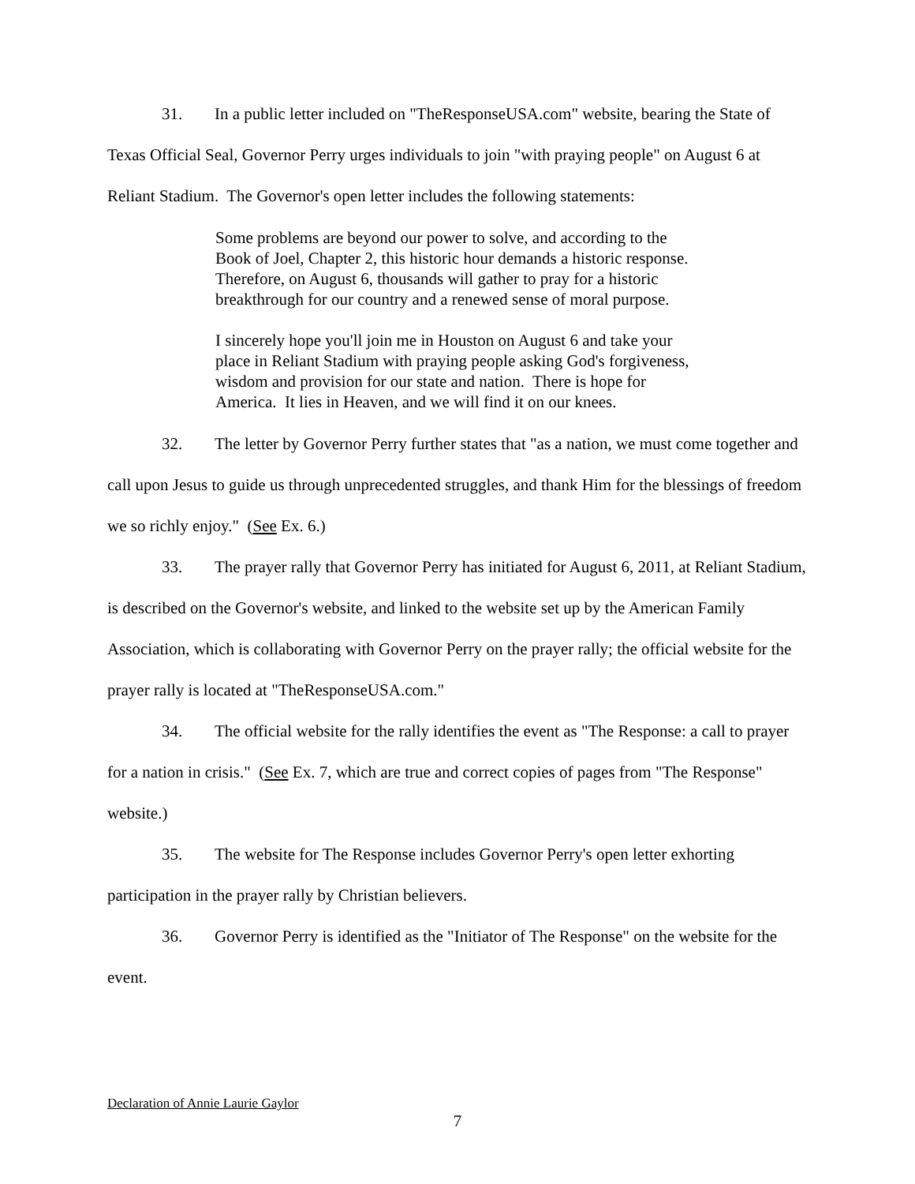31. In a public letter included on "TheResponseUSA.com" website, bearing the State of Texas Official Seal, Governor Perry urges individuals to join "with praying people" on August 6 at Reliant Stadium. The Governor's open letter includes the following statements:
Some problems are beyond our power to solve, and according to the Book of Joel, Chapter 2, this historic hour demands a historic response. Therefore, on August 6, thousands will gather to pray for a historic breakthrough for our country and a renewed sense of moral purpose.
I sincerely hope you'll join me in Houston on August 6 and take your place in Reliant Stadium with praying people asking God's forgiveness, wisdom and provision for our state and nation. There is hope for America. It lies in Heaven, and we will find it on our knees.
32. The letter by Governor Perry further states that "as a nation, we must come together and call upon Jesus to guide us through unprecedented struggles, and thank Him for the blessings of freedom we so richly enjoy." (See Ex. 6.)
33. The prayer rally that Governor Perry has initiated for August 6, 2011, at Reliant Stadium, is described on the Governor's website, and linked to the website set up by the American Family Association, which is collaborating with Governor Perry on the prayer rally; the official website for the prayer rally is located at "TheResponseUSA.com."
34. The official website for the rally identifies the event as "The Response: a call to prayer for a nation in crisis." (See Ex. 7, which are true and correct copies of pages from "The Response" website.)
35. The website for The Response includes Governor Perry's open letter exhorting participation in the prayer rally by Christian believers.
36. Governor Perry is identified as the "Initiator of The Response" on the website for the event.
Declaration of Annie Laurie Gaylor
7